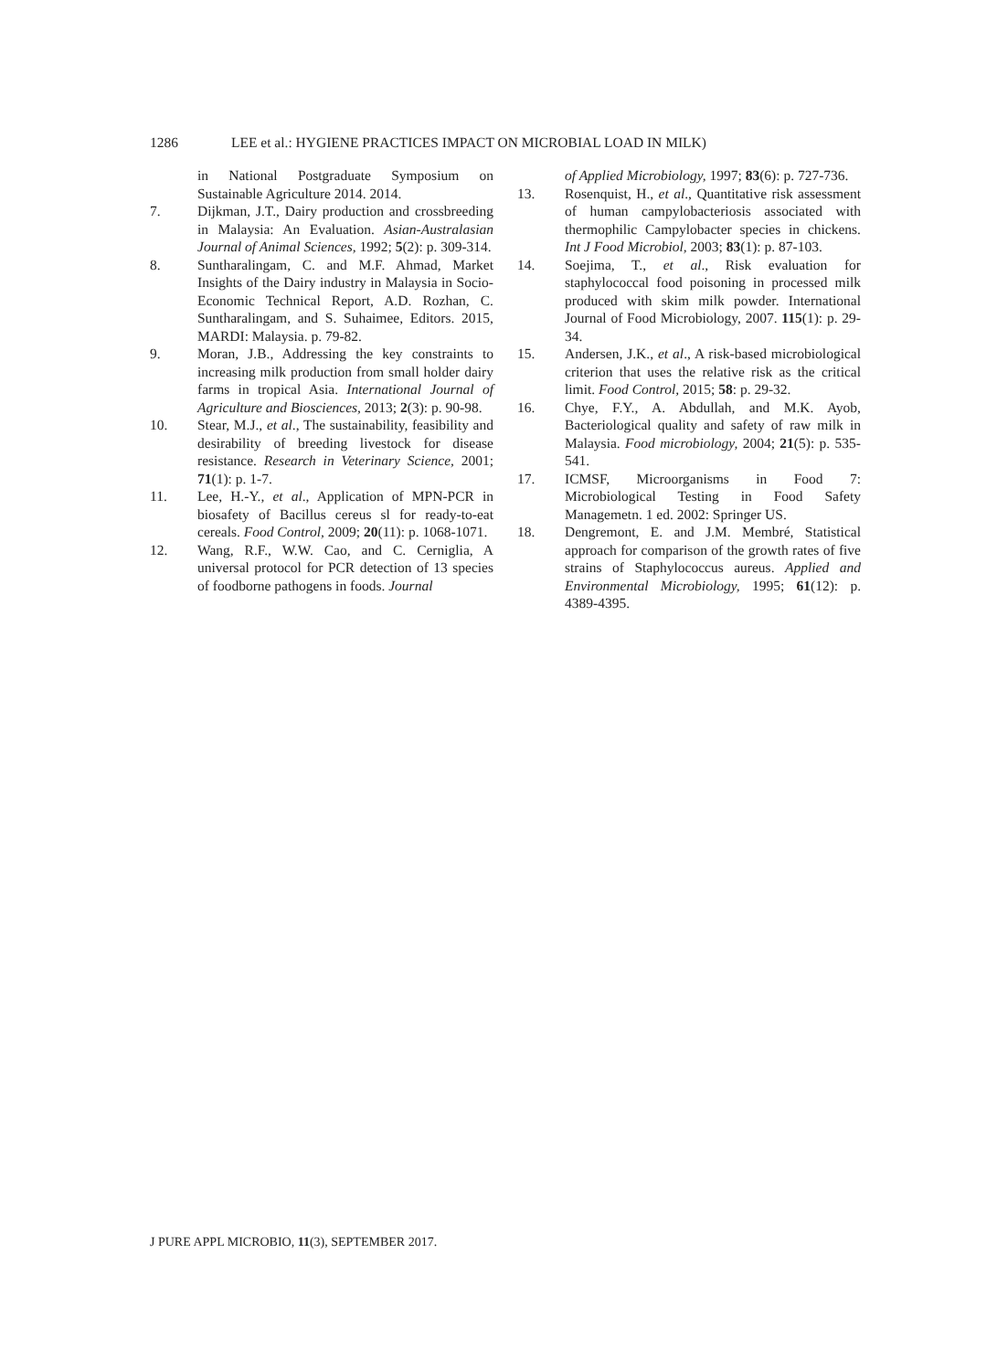1286 LEE et al.: HYGIENE PRACTICES IMPACT ON MICROBIAL LOAD IN MILK)
in National Postgraduate Symposium on Sustainable Agriculture 2014. 2014.
7. Dijkman, J.T., Dairy production and crossbreeding in Malaysia: An Evaluation. Asian-Australasian Journal of Animal Sciences, 1992; 5(2): p. 309-314.
8. Suntharalingam, C. and M.F. Ahmad, Market Insights of the Dairy industry in Malaysia in Socio-Economic Technical Report, A.D. Rozhan, C. Suntharalingam, and S. Suhaimee, Editors. 2015, MARDI: Malaysia. p. 79-82.
9. Moran, J.B., Addressing the key constraints to increasing milk production from small holder dairy farms in tropical Asia. International Journal of Agriculture and Biosciences, 2013; 2(3): p. 90-98.
10. Stear, M.J., et al., The sustainability, feasibility and desirability of breeding livestock for disease resistance. Research in Veterinary Science, 2001; 71(1): p. 1-7.
11. Lee, H.-Y., et al., Application of MPN-PCR in biosafety of Bacillus cereus sl for ready-to-eat cereals. Food Control, 2009; 20(11): p. 1068-1071.
12. Wang, R.F., W.W. Cao, and C. Cerniglia, A universal protocol for PCR detection of 13 species of foodborne pathogens in foods. Journal
of Applied Microbiology, 1997; 83(6): p. 727-736.
13. Rosenquist, H., et al., Quantitative risk assessment of human campylobacteriosis associated with thermophilic Campylobacter species in chickens. Int J Food Microbiol, 2003; 83(1): p. 87-103.
14. Soejima, T., et al., Risk evaluation for staphylococcal food poisoning in processed milk produced with skim milk powder. International Journal of Food Microbiology, 2007. 115(1): p. 29-34.
15. Andersen, J.K., et al., A risk-based microbiological criterion that uses the relative risk as the critical limit. Food Control, 2015; 58: p. 29-32.
16. Chye, F.Y., A. Abdullah, and M.K. Ayob, Bacteriological quality and safety of raw milk in Malaysia. Food microbiology, 2004; 21(5): p. 535-541.
17. ICMSF, Microorganisms in Food 7: Microbiological Testing in Food Safety Managemetn. 1 ed. 2002: Springer US.
18. Dengremont, E. and J.M. Membré, Statistical approach for comparison of the growth rates of five strains of Staphylococcus aureus. Applied and Environmental Microbiology, 1995; 61(12): p. 4389-4395.
J PURE APPL MICROBIO, 11(3), SEPTEMBER 2017.